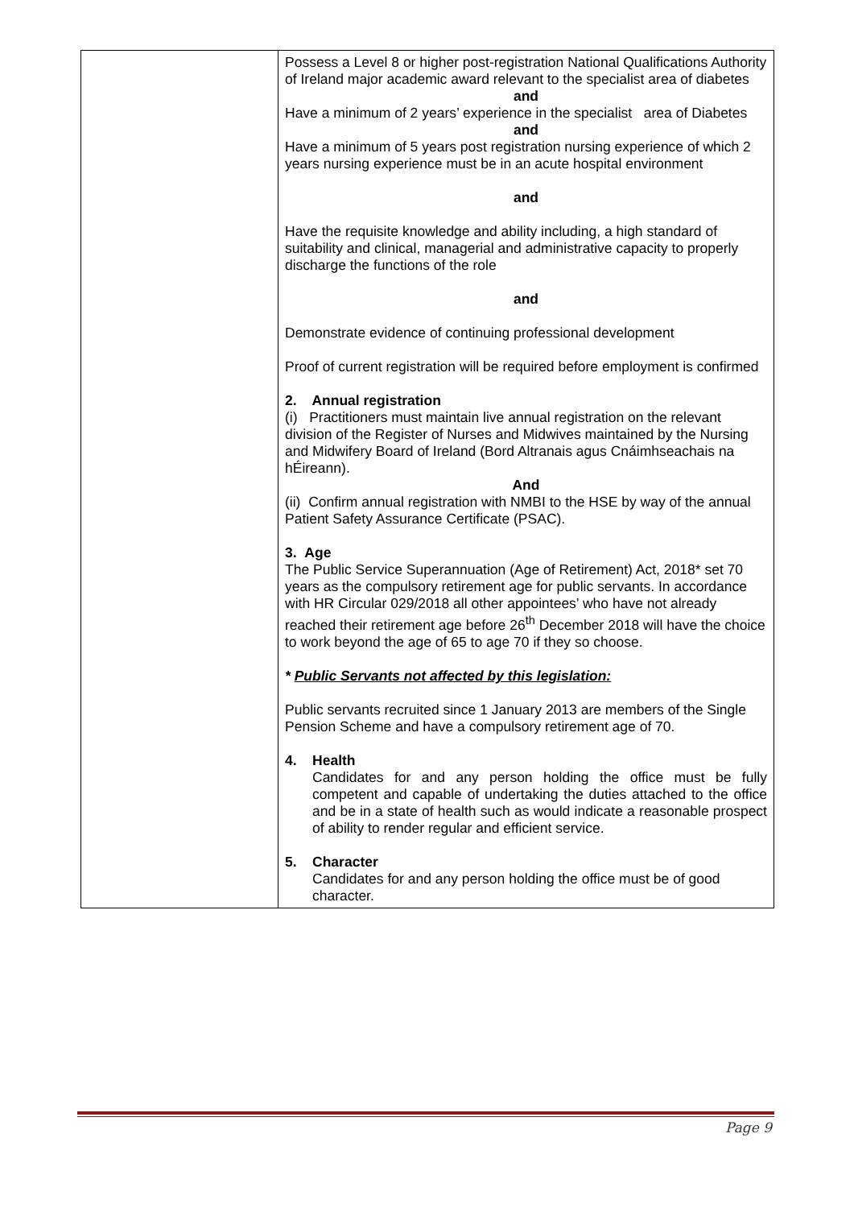| | Possess a Level 8 or higher post-registration National Qualifications Authority of Ireland major academic award relevant to the specialist area of diabetes and Have a minimum of 2 years’ experience in the specialist area of Diabetes and Have a minimum of 5 years post registration nursing experience of which 2 years nursing experience must be in an acute hospital environment and Have the requisite knowledge and ability including, a high standard of suitability and clinical, managerial and administrative capacity to properly discharge the functions of the role and Demonstrate evidence of continuing professional development Proof of current registration will be required before employment is confirmed 2. Annual registration (i) Practitioners must maintain live annual registration on the relevant division of the Register of Nurses and Midwives maintained by the Nursing and Midwifery Board of Ireland (Bord Altranais agus Cnáimhseachais na hÉireann). And (ii) Confirm annual registration with NMBI to the HSE by way of the annual Patient Safety Assurance Certificate (PSAC). 3. Age The Public Service Superannuation (Age of Retirement) Act, 2018* set 70 years as the compulsory retirement age for public servants. In accordance with HR Circular 029/2018 all other appointees’ who have not already reached their retirement age before 26<sup>th</sup> December 2018 will have the choice to work beyond the age of 65 to age 70 if they so choose. * Public Servants not affected by this legislation: Public servants recruited since 1 January 2013 are members of the Single Pension Scheme and have a compulsory retirement age of 70. 4. Health Candidates for and any person holding the office must be fully competent and capable of undertaking the duties attached to the office and be in a state of health such as would indicate a reasonable prospect of ability to render regular and efficient service. 5. Character Candidates for and any person holding the office must be of good character. |
Page 9